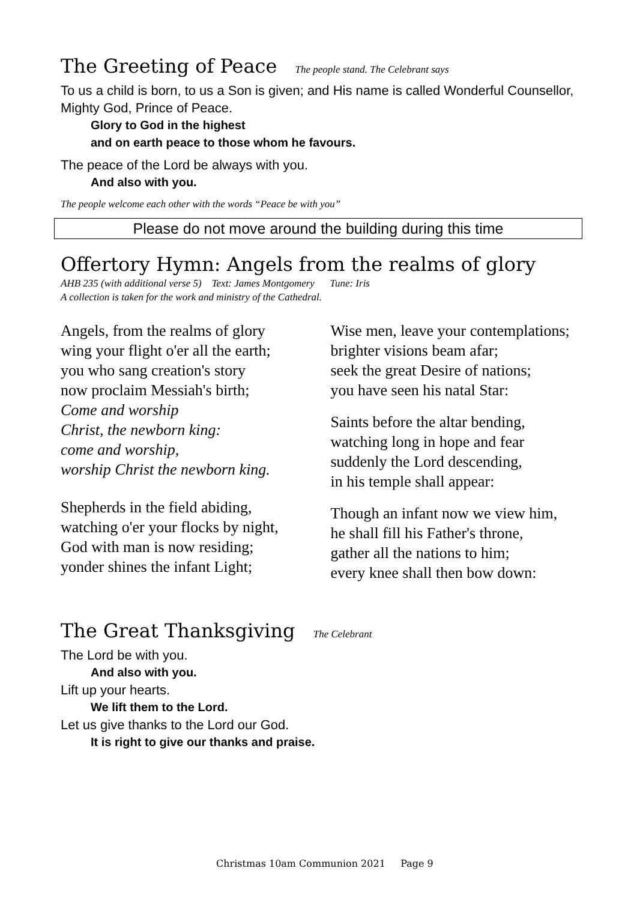The Greeting of Peace The people stand. The Celebrant says
To us a child is born, to us a Son is given; and His name is called Wonderful Counsellor, Mighty God, Prince of Peace.
Glory to God in the highest
and on earth peace to those whom he favours.
The peace of the Lord be always with you.
And also with you.
The people welcome each other with the words “Peace be with you”
Please do not move around the building during this time
Offertory Hymn: Angels from the realms of glory
AHB 235 (with additional verse 5) Text: James Montgomery Tune: Iris
A collection is taken for the work and ministry of the Cathedral.
Angels, from the realms of glory
wing your flight o'er all the earth;
you who sang creation's story
now proclaim Messiah's birth;
Come and worship
Christ, the newborn king:
come and worship,
worship Christ the newborn king.
Shepherds in the field abiding,
watching o'er your flocks by night,
God with man is now residing;
yonder shines the infant Light;
Wise men, leave your contemplations;
brighter visions beam afar;
seek the great Desire of nations;
you have seen his natal Star:
Saints before the altar bending,
watching long in hope and fear
suddenly the Lord descending,
in his temple shall appear:
Though an infant now we view him,
he shall fill his Father's throne,
gather all the nations to him;
every knee shall then bow down:
The Great Thanksgiving The Celebrant
The Lord be with you.
And also with you.
Lift up your hearts.
We lift them to the Lord.
Let us give thanks to the Lord our God.
It is right to give our thanks and praise.
Christmas 10am Communion 2021 Page 9